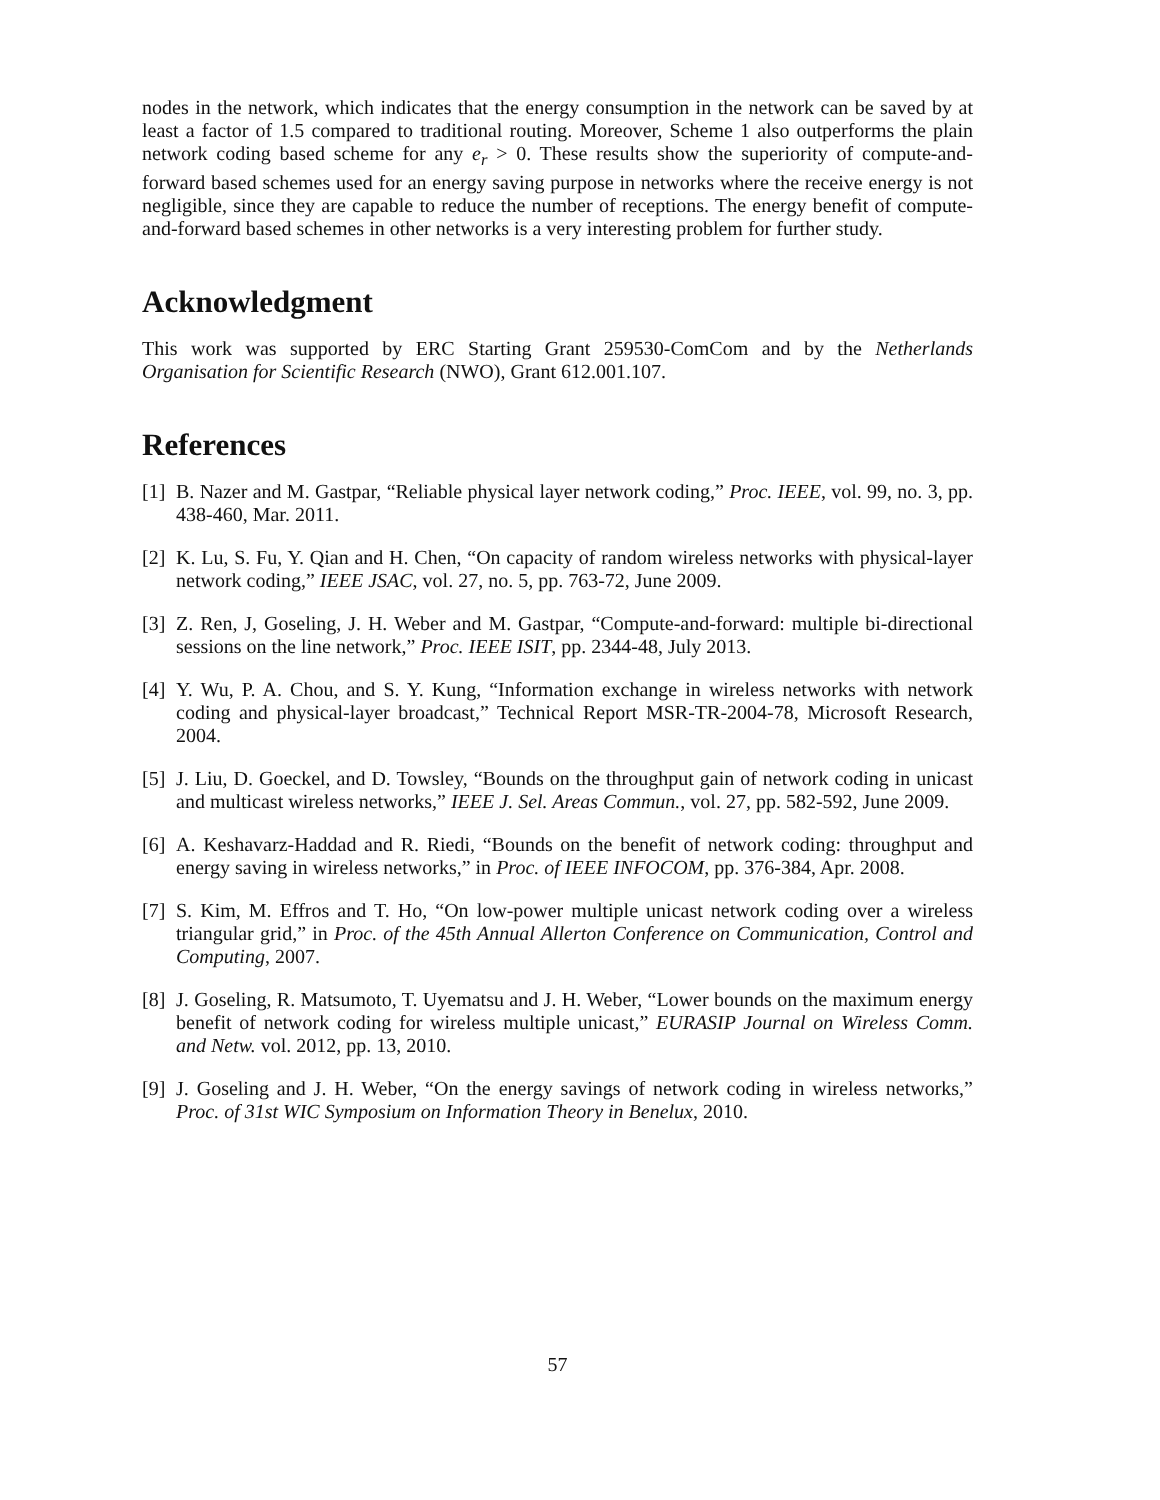nodes in the network, which indicates that the energy consumption in the network can be saved by at least a factor of 1.5 compared to traditional routing. Moreover, Scheme 1 also outperforms the plain network coding based scheme for any e<sub>r</sub> > 0. These results show the superiority of compute-and-forward based schemes used for an energy saving purpose in networks where the receive energy is not negligible, since they are capable to reduce the number of receptions. The energy benefit of compute-and-forward based schemes in other networks is a very interesting problem for further study.
Acknowledgment
This work was supported by ERC Starting Grant 259530-ComCom and by the Netherlands Organisation for Scientific Research (NWO), Grant 612.001.107.
References
[1] B. Nazer and M. Gastpar, “Reliable physical layer network coding,” Proc. IEEE, vol. 99, no. 3, pp. 438-460, Mar. 2011.
[2] K. Lu, S. Fu, Y. Qian and H. Chen, “On capacity of random wireless networks with physical-layer network coding,” IEEE JSAC, vol. 27, no. 5, pp. 763-72, June 2009.
[3] Z. Ren, J, Goseling, J. H. Weber and M. Gastpar, “Compute-and-forward: multiple bi-directional sessions on the line network,” Proc. IEEE ISIT, pp. 2344-48, July 2013.
[4] Y. Wu, P. A. Chou, and S. Y. Kung, “Information exchange in wireless networks with network coding and physical-layer broadcast,” Technical Report MSR-TR-2004-78, Microsoft Research, 2004.
[5] J. Liu, D. Goeckel, and D. Towsley, “Bounds on the throughput gain of network coding in unicast and multicast wireless networks,” IEEE J. Sel. Areas Commun., vol. 27, pp. 582-592, June 2009.
[6] A. Keshavarz-Haddad and R. Riedi, “Bounds on the benefit of network coding: throughput and energy saving in wireless networks,” in Proc. of IEEE INFOCOM, pp. 376-384, Apr. 2008.
[7] S. Kim, M. Effros and T. Ho, “On low-power multiple unicast network coding over a wireless triangular grid,” in Proc. of the 45th Annual Allerton Conference on Communication, Control and Computing, 2007.
[8] J. Goseling, R. Matsumoto, T. Uyematsu and J. H. Weber, “Lower bounds on the maximum energy benefit of network coding for wireless multiple unicast,” EURASIP Journal on Wireless Comm. and Netw. vol. 2012, pp. 13, 2010.
[9] J. Goseling and J. H. Weber, “On the energy savings of network coding in wireless networks,” Proc. of 31st WIC Symposium on Information Theory in Benelux, 2010.
57